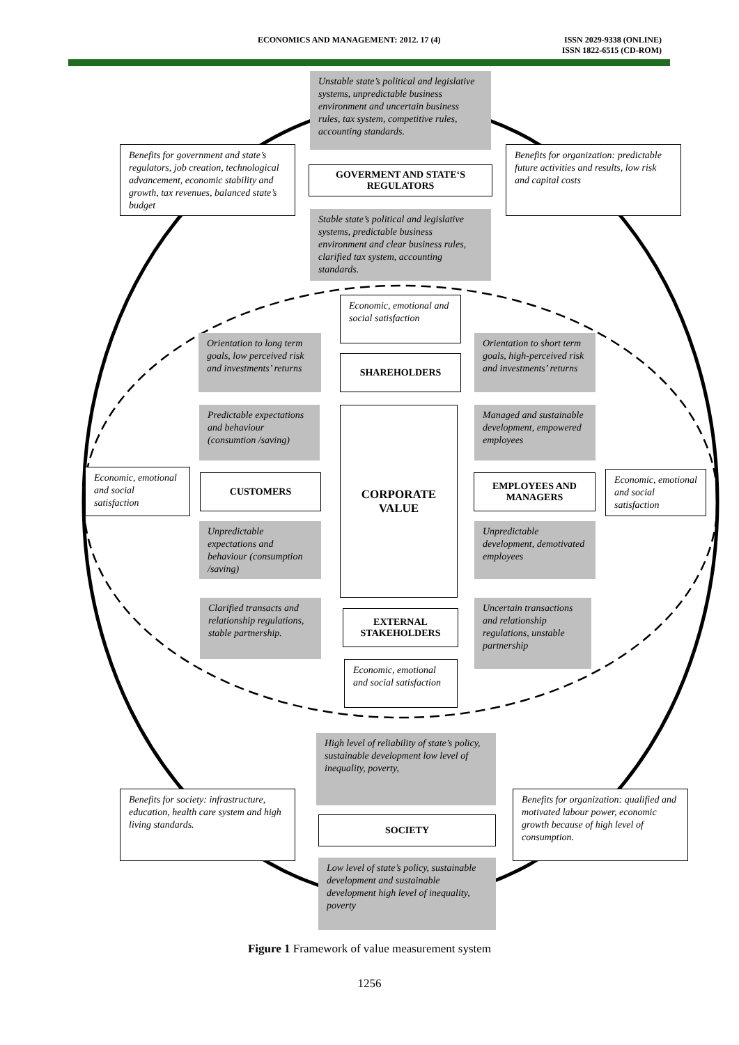ECONOMICS AND MANAGEMENT: 2012. 17 (4)
ISSN 2029-9338 (ONLINE)
ISSN 1822-6515 (CD-ROM)
Unstable state’s political and legislative systems, unpredictable business environment and uncertain business rules, tax system, competitive rules, accounting standards.
Benefits for government and state’s regulators, job creation, technological advancement, economic stability and growth, tax revenues, balanced state’s budget
GOVERMENT AND STATE‘S REGULATORS
Benefits for organization: predictable future activities and results, low risk and capital costs
Stable state’s political and legislative systems, predictable business environment and clear business rules, clarified tax system, accounting standards.
Economic, emotional and social satisfaction
Orientation to long term goals, low perceived risk and investments’ returns
SHAREHOLDERS
Orientation to short term goals, high-perceived risk and investments’ returns
Predictable expectations and behaviour (consumtion /saving)
Managed and sustainable development, empowered employees
Economic, emotional and social satisfaction
CUSTOMERS
CORPORATE VALUE
EMPLOYEES AND MANAGERS
Economic, emotional and social satisfaction
Unpredictable expectations and behaviour (consumption /saving)
Unpredictable development, demotivated employees
Clarified transacts and relationship regulations, stable partnership.
EXTERNAL STAKEHOLDERS
Uncertain transactions and relationship regulations, unstable partnership
Economic, emotional and social satisfaction
High level of reliability of state’s policy, sustainable development low level of inequality, poverty,
Benefits for society: infrastructure, education, health care system and high living standards.
SOCIETY
Benefits for organization: qualified and motivated labour power, economic growth because of high level of consumption.
Low level of state’s policy, sustainable development and sustainable development high level of inequality, poverty
Figure 1 Framework of value measurement system
1256